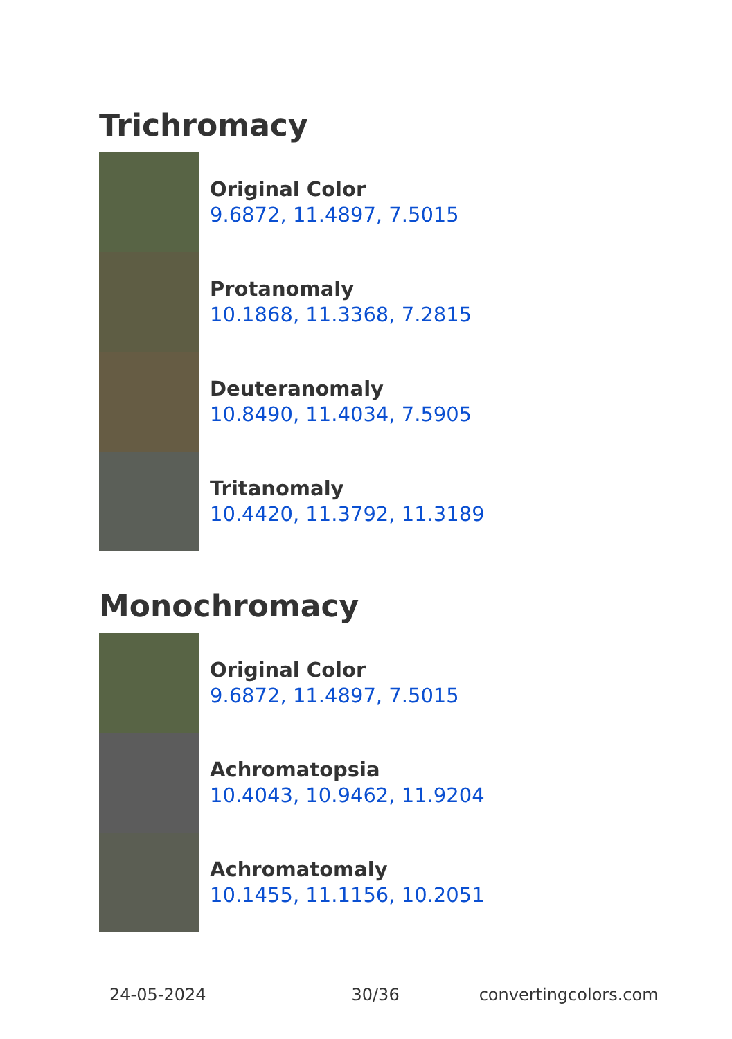Trichromacy
Original Color
9.6872, 11.4897, 7.5015
Protanomaly
10.1868, 11.3368, 7.2815
Deuteranomaly
10.8490, 11.4034, 7.5905
Tritanomaly
10.4420, 11.3792, 11.3189
Monochromacy
Original Color
9.6872, 11.4897, 7.5015
Achromatopsia
10.4043, 10.9462, 11.9204
Achromatomaly
10.1455, 11.1156, 10.2051
24-05-2024 30/36 convertingcolors.com